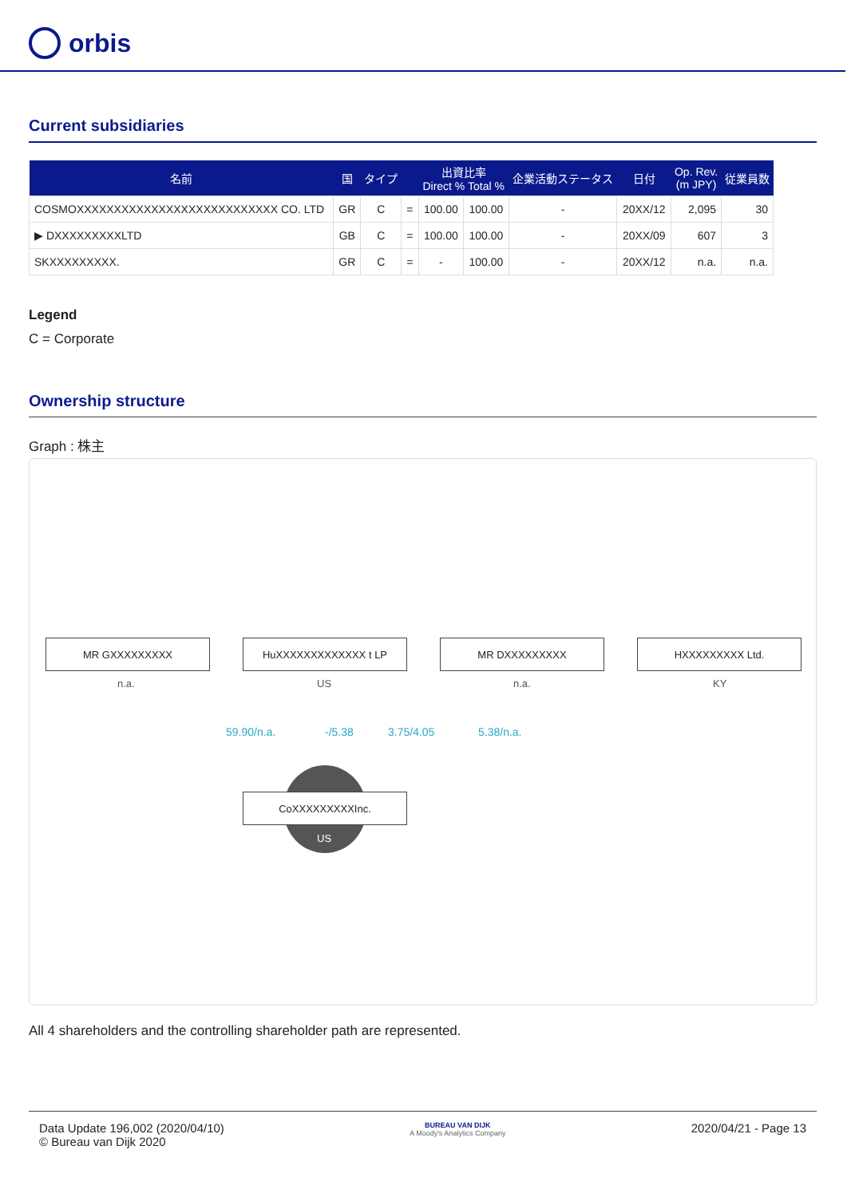orbis
Current subsidiaries
| 名前 | 国 | タイプ | | 出資比率 Direct % Total % | | 企業活動ステータス | 日付 | Op. Rev. (m JPY) | 従業員数 |
| --- | --- | --- | --- | --- | --- | --- | --- | --- | --- |
| COSMOXXXXXXXXXXXXXXXXXXXXXXXXXXX CO. LTD | GR | C | = | 100.00 | 100.00 | - | 20XX/12 | 2,095 | 30 |
| ▶ DXXXXXXXXXLTD | GB | C | = | 100.00 | 100.00 | - | 20XX/09 | 607 | 3 |
| SKXXXXXXXXX. | GR | C | = | - | 100.00 | - | 20XX/12 | n.a. | n.a. |
Legend
C = Corporate
Ownership structure
Graph : 株主
MR GXXXXXXXXX
n.a.
HuXXXXXXXXXXXXX t LP
US
MR DXXXXXXXXX
n.a.
HXXXXXXXXX Ltd.
KY
59.90/n.a. -/5.38 3.75/4.05 5.38/n.a.
CoXXXXXXXXXInc.
US
All 4 shareholders and the controlling shareholder path are represented.
Data Update 196,002 (2020/04/10)
© Bureau van Dijk 2020
BUREAU VAN DIJK
A Moody's Analytics Company
2020/04/21 - Page 13